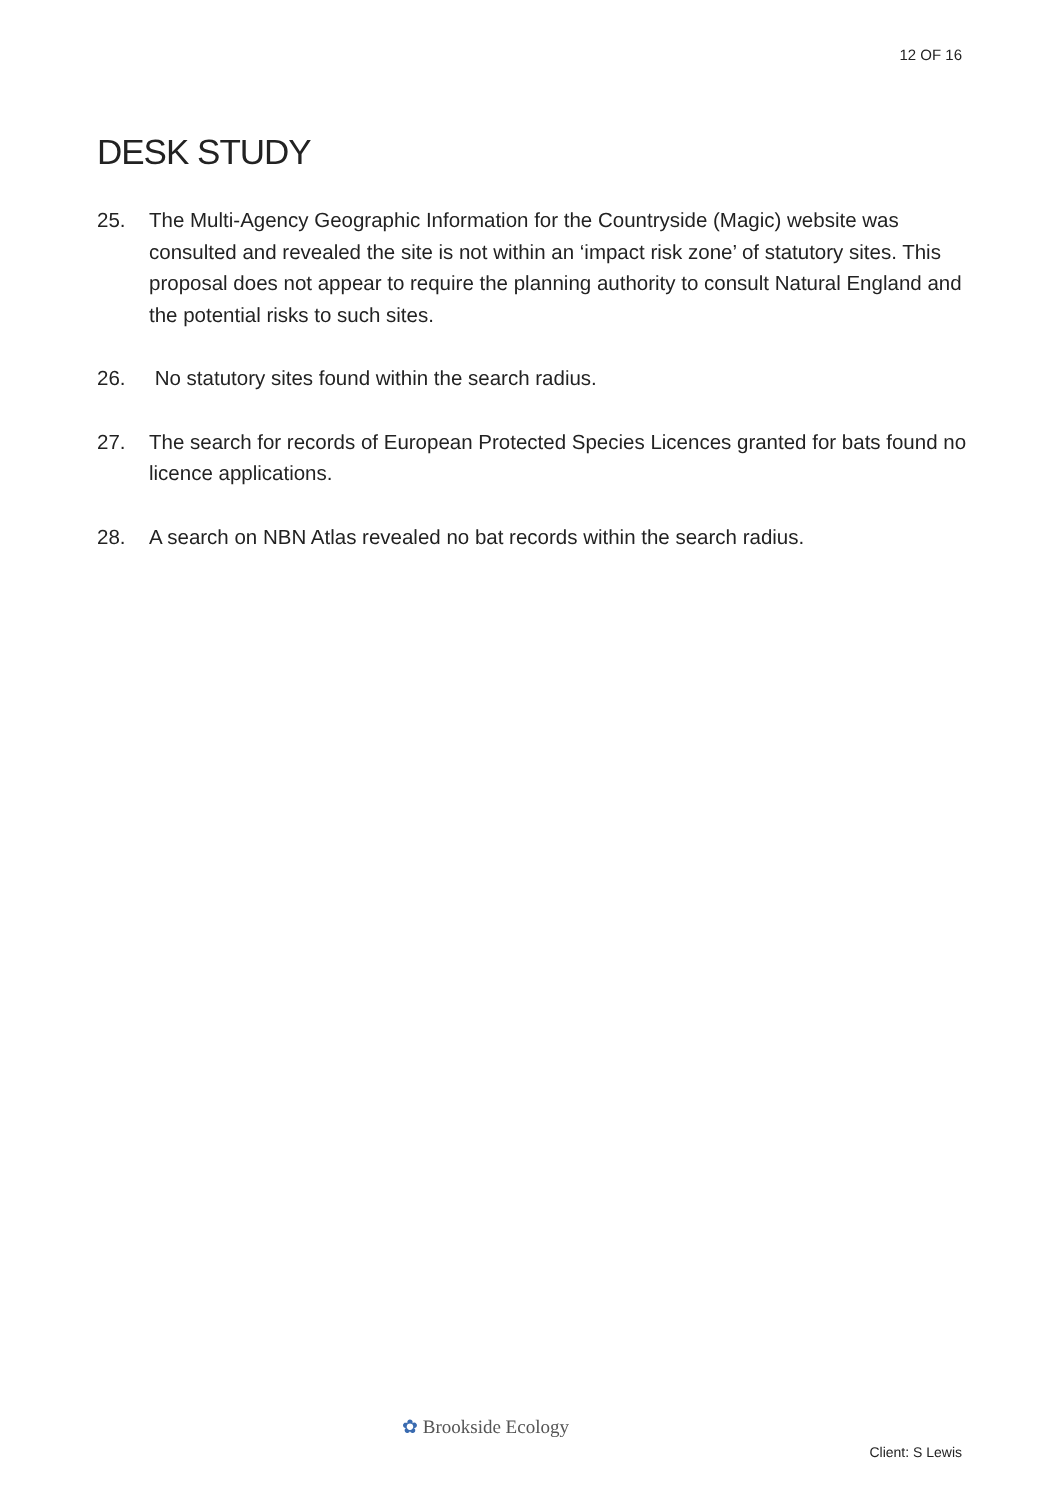12 OF 16
DESK STUDY
25. The Multi-Agency Geographic Information for the Countryside (Magic) website was consulted and revealed the site is not within an ‘impact risk zone’ of statutory sites. This proposal does not appear to require the planning authority to consult Natural England and the potential risks to such sites.
26. No statutory sites found within the search radius.
27. The search for records of European Protected Species Licences granted for bats found no licence applications.
28. A search on NBN Atlas revealed no bat records within the search radius.
✿ Brookside Ecology
Client: S Lewis